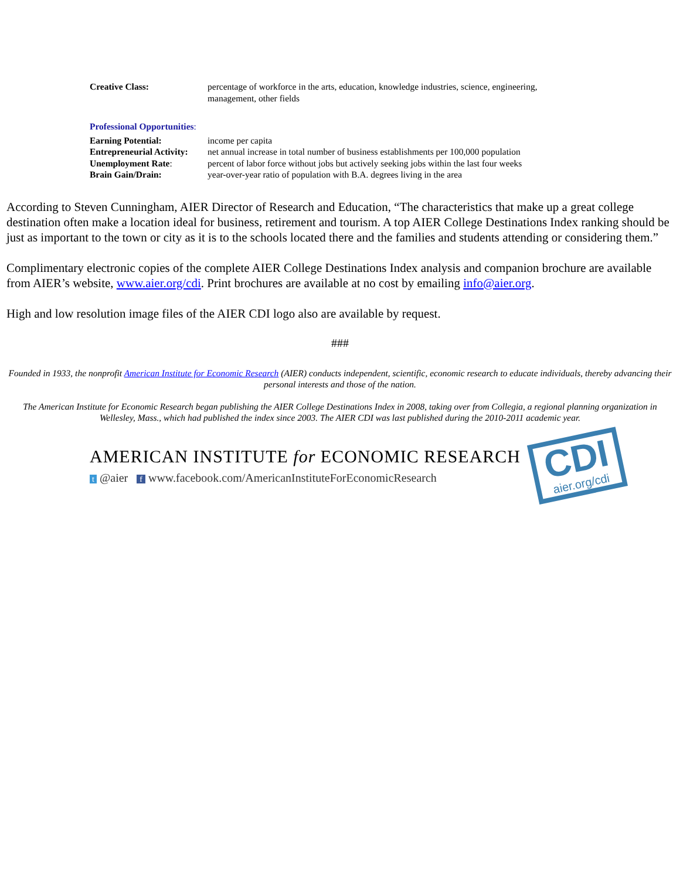| Creative Class: | percentage of workforce in the arts, education, knowledge industries, science, engineering, management, other fields |
| Professional Opportunities : | |
| Earning Potential: | income per capita |
| Entrepreneurial Activity: | net annual increase in total number of business establishments per 100,000 population |
| Unemployment Rate : | percent of labor force without jobs but actively seeking jobs within the last four weeks |
| Brain Gain/Drain: | year-over-year ratio of population with B.A. degrees living in the area |
According to Steven Cunningham, AIER Director of Research and Education, “The characteristics that make up a great college destination often make a location ideal for business, retirement and tourism. A top AIER College Destinations Index ranking should be just as important to the town or city as it is to the schools located there and the families and students attending or considering them.”
Complimentary electronic copies of the complete AIER College Destinations Index analysis and companion brochure are available from AIER’s website, www.aier.org/cdi. Print brochures are available at no cost by emailing info@aier.org.
High and low resolution image files of the AIER CDI logo also are available by request.
###
Founded in 1933, the nonprofit American Institute for Economic Research (AIER) conducts independent, scientific, economic research to educate individuals, thereby advancing their personal interests and those of the nation.
The American Institute for Economic Research began publishing the AIER College Destinations Index in 2008, taking over from Collegia, a regional planning organization in Wellesley, Mass., which had published the index since 2003. The AIER CDI was last published during the 2010-2011 academic year.
AMERICAN INSTITUTE for ECONOMIC RESEARCH
t @aier f www.facebook.com/AmericanInstituteForEconomicResearch
CDI
aier.org/cdi